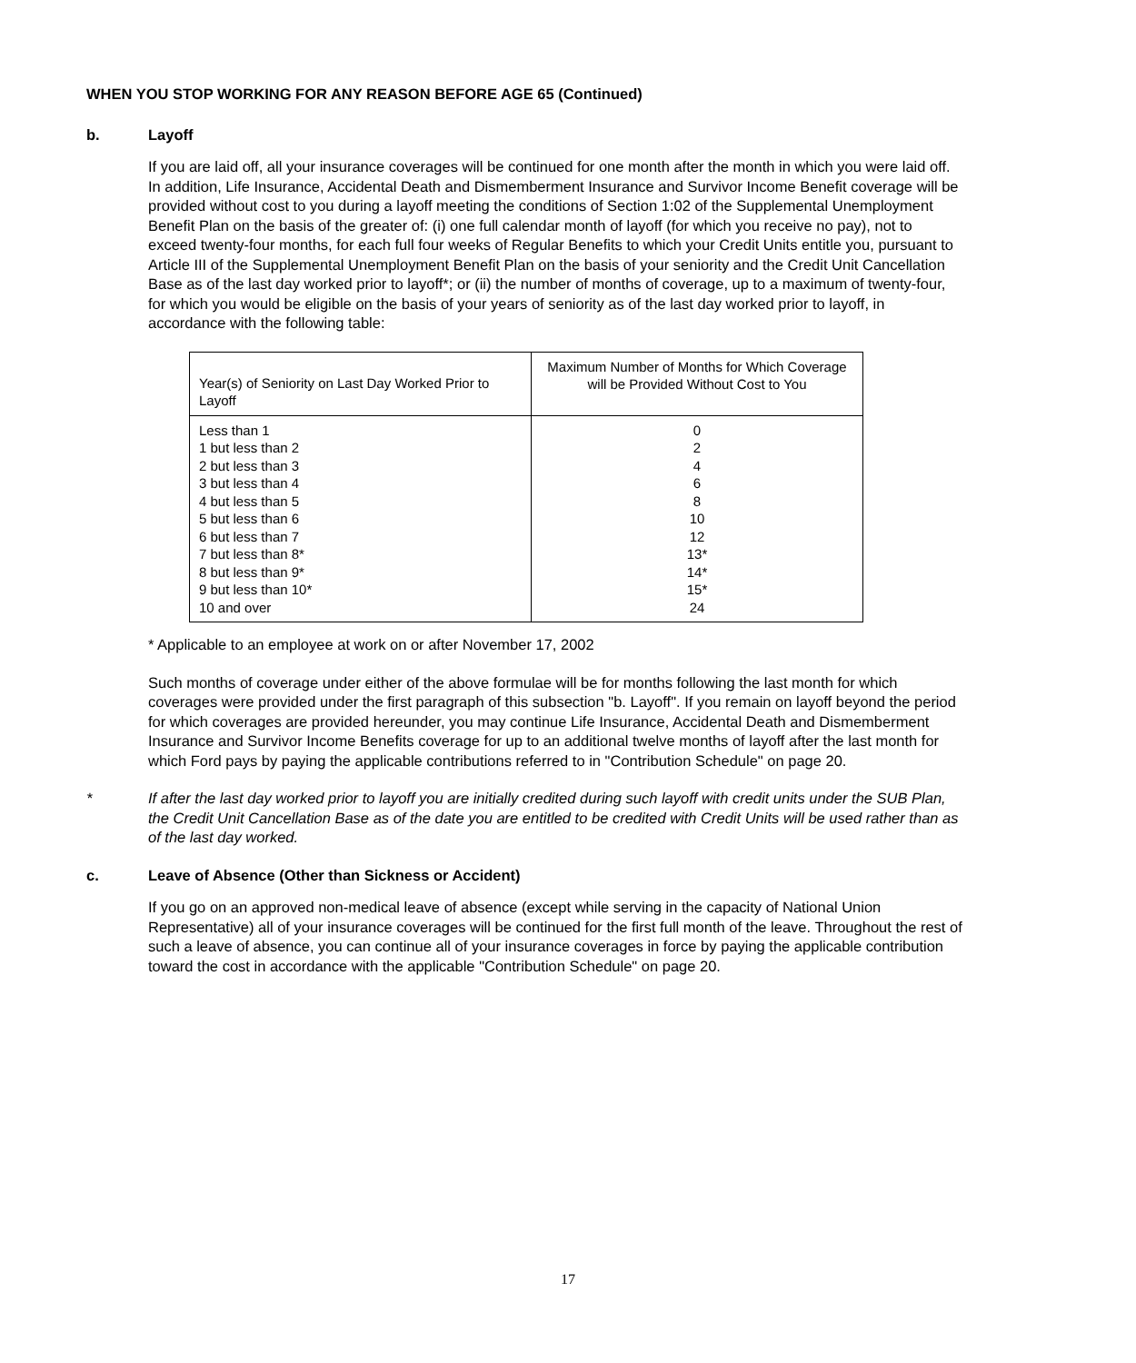WHEN YOU STOP WORKING FOR ANY REASON BEFORE AGE 65 (Continued)
b. Layoff
If you are laid off, all your insurance coverages will be continued for one month after the month in which you were laid off. In addition, Life Insurance, Accidental Death and Dismemberment Insurance and Survivor Income Benefit coverage will be provided without cost to you during a layoff meeting the conditions of Section 1:02 of the Supplemental Unemployment Benefit Plan on the basis of the greater of: (i) one full calendar month of layoff (for which you receive no pay), not to exceed twenty-four months, for each full four weeks of Regular Benefits to which your Credit Units entitle you, pursuant to Article III of the Supplemental Unemployment Benefit Plan on the basis of your seniority and the Credit Unit Cancellation Base as of the last day worked prior to layoff*; or (ii) the number of months of coverage, up to a maximum of twenty-four, for which you would be eligible on the basis of your years of seniority as of the last day worked prior to layoff, in accordance with the following table:
| Year(s) of Seniority on Last Day Worked Prior to Layoff | Maximum Number of Months for Which Coverage will be Provided Without Cost to You |
| Less than 1 1 but less than 2 2 but less than 3 3 but less than 4 4 but less than 5 5 but less than 6 6 but less than 7 7 but less than 8* 8 but less than 9* 9 but less than 10* 10 and over | 0 2 4 6 8 10 12 13* 14* 15* 24 |
* Applicable to an employee at work on or after November 17, 2002
Such months of coverage under either of the above formulae will be for months following the last month for which coverages were provided under the first paragraph of this subsection "b. Layoff". If you remain on layoff beyond the period for which coverages are provided hereunder, you may continue Life Insurance, Accidental Death and Dismemberment Insurance and Survivor Income Benefits coverage for up to an additional twelve months of layoff after the last month for which Ford pays by paying the applicable contributions referred to in "Contribution Schedule" on page 20.
* If after the last day worked prior to layoff you are initially credited during such layoff with credit units under the SUB Plan, the Credit Unit Cancellation Base as of the date you are entitled to be credited with Credit Units will be used rather than as of the last day worked.
c. Leave of Absence (Other than Sickness or Accident)
If you go on an approved non-medical leave of absence (except while serving in the capacity of National Union Representative) all of your insurance coverages will be continued for the first full month of the leave. Throughout the rest of such a leave of absence, you can continue all of your insurance coverages in force by paying the applicable contribution toward the cost in accordance with the applicable "Contribution Schedule" on page 20.
17